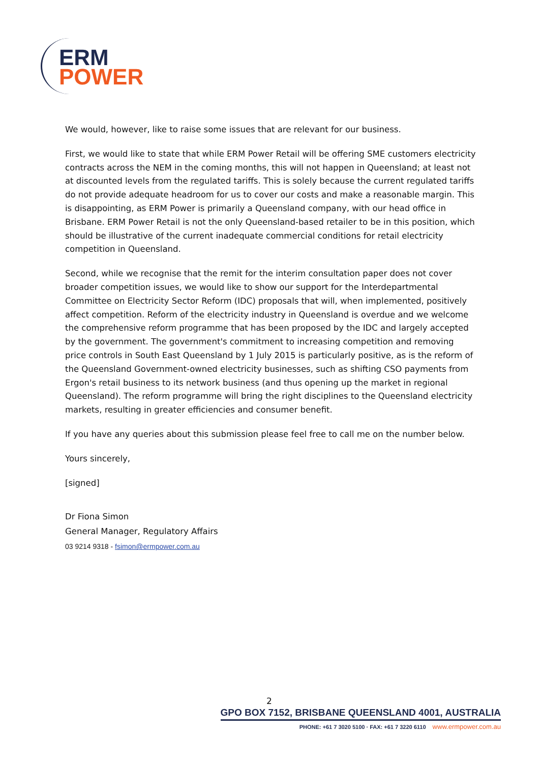ERM
POWER
We would, however, like to raise some issues that are relevant for our business.
First, we would like to state that while ERM Power Retail will be offering SME customers electricity contracts across the NEM in the coming months, this will not happen in Queensland; at least not at discounted levels from the regulated tariffs. This is solely because the current regulated tariffs do not provide adequate headroom for us to cover our costs and make a reasonable margin. This is disappointing, as ERM Power is primarily a Queensland company, with our head office in Brisbane. ERM Power Retail is not the only Queensland-based retailer to be in this position, which should be illustrative of the current inadequate commercial conditions for retail electricity competition in Queensland.
Second, while we recognise that the remit for the interim consultation paper does not cover broader competition issues, we would like to show our support for the Interdepartmental Committee on Electricity Sector Reform (IDC) proposals that will, when implemented, positively affect competition. Reform of the electricity industry in Queensland is overdue and we welcome the comprehensive reform programme that has been proposed by the IDC and largely accepted by the government. The government's commitment to increasing competition and removing price controls in South East Queensland by 1 July 2015 is particularly positive, as is the reform of the Queensland Government-owned electricity businesses, such as shifting CSO payments from Ergon's retail business to its network business (and thus opening up the market in regional Queensland). The reform programme will bring the right disciplines to the Queensland electricity markets, resulting in greater efficiencies and consumer benefit.
If you have any queries about this submission please feel free to call me on the number below.
Yours sincerely,
[signed]
Dr Fiona Simon
General Manager, Regulatory Affairs
03 9214 9318 - fsimon@ermpower.com.au
2
GPO BOX 7152, BRISBANE QUEENSLAND 4001, AUSTRALIA
PHONE: +61 7 3020 5100 · FAX: +61 7 3220 6110 www.ermpower.com.au